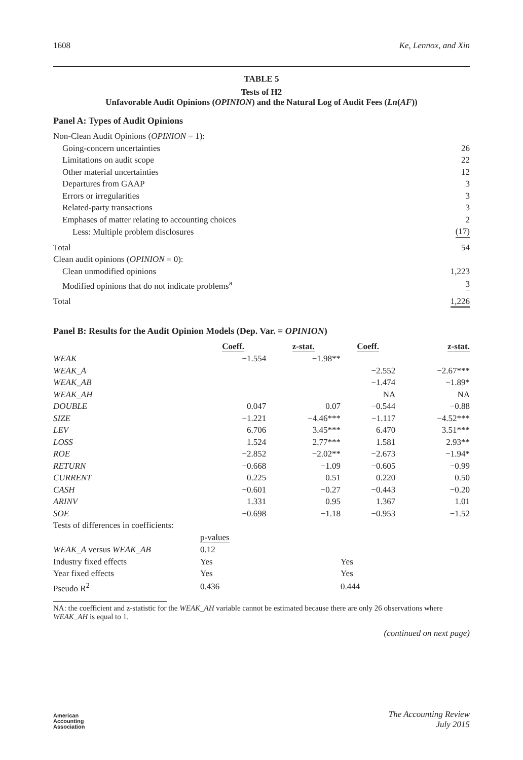1608 Ke, Lennox, and Xin
TABLE 5
Tests of H2
Unfavorable Audit Opinions (OPINION) and the Natural Log of Audit Fees (Ln(AF))
Panel A: Types of Audit Opinions
| Non-Clean Audit Opinions ( OPINION = 1): | |
| Going-concern uncertainties | 26 |
| Limitations on audit scope | 22 |
| Other material uncertainties | 12 |
| Departures from GAAP | 3 |
| Errors or irregularities | 3 |
| Related-party transactions | 3 |
| Emphases of matter relating to accounting choices | 2 |
| Less: Multiple problem disclosures | (17) |
| Total | 54 |
| Clean audit opinions ( OPINION = 0): | |
| Clean unmodified opinions | 1,223 |
| Modified opinions that do not indicate problems<sup>a</sup> | 3 |
| Total | 1,226 |
Panel B: Results for the Audit Opinion Models (Dep. Var. = OPINION)
| | Coeff. | z-stat. | Coeff. | z-stat. |
| --- | --- | --- | --- | --- |
| WEAK | −1.554 | −1.98** | | |
| WEAK_A | | | −2.552 | −2.67*** |
| WEAK_AB | | | −1.474 | −1.89* |
| WEAK_AH | | | NA | NA |
| DOUBLE | 0.047 | 0.07 | −0.544 | −0.88 |
| SIZE | −1.221 | −4.46*** | −1.117 | −4.52*** |
| LEV | 6.706 | 3.45*** | 6.470 | 3.51*** |
| LOSS | 1.524 | 2.77*** | 1.581 | 2.93** |
| ROE | −2.852 | −2.02** | −2.673 | −1.94* |
| RETURN | −0.668 | −1.09 | −0.605 | −0.99 |
| CURRENT | 0.225 | 0.51 | 0.220 | 0.50 |
| CASH | −0.601 | −0.27 | −0.443 | −0.20 |
| ARINV | 1.331 | 0.95 | 1.367 | 1.01 |
| SOE | −0.698 | −1.18 | −0.953 | −1.52 |
| Tests of differences in coefficients: | | | | |
| | p-values | | | |
| WEAK_A versus WEAK_AB | 0.12 | | | |
| Industry fixed effects | Yes | | Yes | |
| Year fixed effects | Yes | | Yes | |
| Pseudo R<sup>2</sup> | 0.436 | | 0.444 | |
NA: the coefficient and z-statistic for the WEAK_AH variable cannot be estimated because there are only 26 observations where WEAK_AH is equal to 1.
(continued on next page)
American
Accounting
Association
The Accounting Review
July 2015